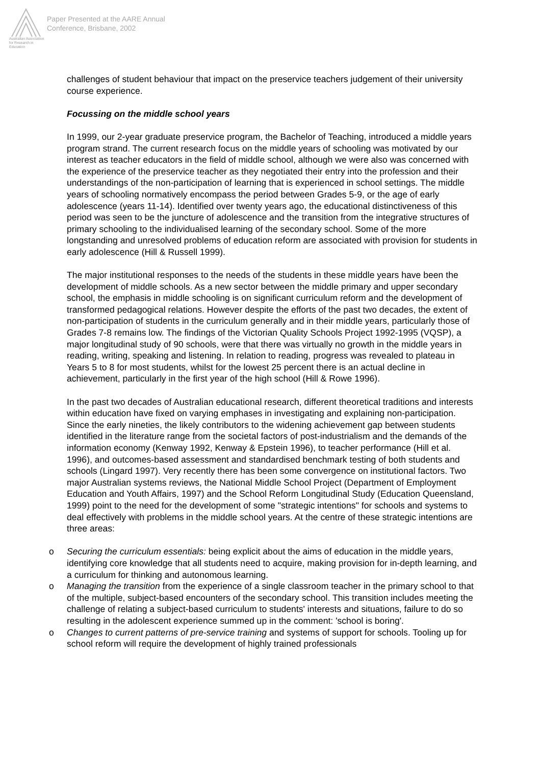Australian Association for Research in Education
Paper Presented at the AARE Annual
Conference, Brisbane, 2002
challenges of student behaviour that impact on the preservice teachers judgement of their university course experience.
Focussing on the middle school years
In 1999, our 2-year graduate preservice program, the Bachelor of Teaching, introduced a middle years program strand. The current research focus on the middle years of schooling was motivated by our interest as teacher educators in the field of middle school, although we were also was concerned with the experience of the preservice teacher as they negotiated their entry into the profession and their understandings of the non-participation of learning that is experienced in school settings. The middle years of schooling normatively encompass the period between Grades 5-9, or the age of early adolescence (years 11-14). Identified over twenty years ago, the educational distinctiveness of this period was seen to be the juncture of adolescence and the transition from the integrative structures of primary schooling to the individualised learning of the secondary school. Some of the more longstanding and unresolved problems of education reform are associated with provision for students in early adolescence (Hill & Russell 1999).
The major institutional responses to the needs of the students in these middle years have been the development of middle schools. As a new sector between the middle primary and upper secondary school, the emphasis in middle schooling is on significant curriculum reform and the development of transformed pedagogical relations. However despite the efforts of the past two decades, the extent of non-participation of students in the curriculum generally and in their middle years, particularly those of Grades 7-8 remains low. The findings of the Victorian Quality Schools Project 1992-1995 (VQSP), a major longitudinal study of 90 schools, were that there was virtually no growth in the middle years in reading, writing, speaking and listening. In relation to reading, progress was revealed to plateau in Years 5 to 8 for most students, whilst for the lowest 25 percent there is an actual decline in achievement, particularly in the first year of the high school (Hill & Rowe 1996).
In the past two decades of Australian educational research, different theoretical traditions and interests within education have fixed on varying emphases in investigating and explaining non-participation. Since the early nineties, the likely contributors to the widening achievement gap between students identified in the literature range from the societal factors of post-industrialism and the demands of the information economy (Kenway 1992, Kenway & Epstein 1996), to teacher performance (Hill et al. 1996), and outcomes-based assessment and standardised benchmark testing of both students and schools (Lingard 1997). Very recently there has been some convergence on institutional factors. Two major Australian systems reviews, the National Middle School Project (Department of Employment Education and Youth Affairs, 1997) and the School Reform Longitudinal Study (Education Queensland, 1999) point to the need for the development of some "strategic intentions" for schools and systems to deal effectively with problems in the middle school years. At the centre of these strategic intentions are three areas:
o Securing the curriculum essentials: being explicit about the aims of education in the middle years, identifying core knowledge that all students need to acquire, making provision for in-depth learning, and a curriculum for thinking and autonomous learning.
o Managing the transition from the experience of a single classroom teacher in the primary school to that of the multiple, subject-based encounters of the secondary school. This transition includes meeting the challenge of relating a subject-based curriculum to students' interests and situations, failure to do so resulting in the adolescent experience summed up in the comment: 'school is boring'.
o Changes to current patterns of pre-service training and systems of support for schools. Tooling up for school reform will require the development of highly trained professionals